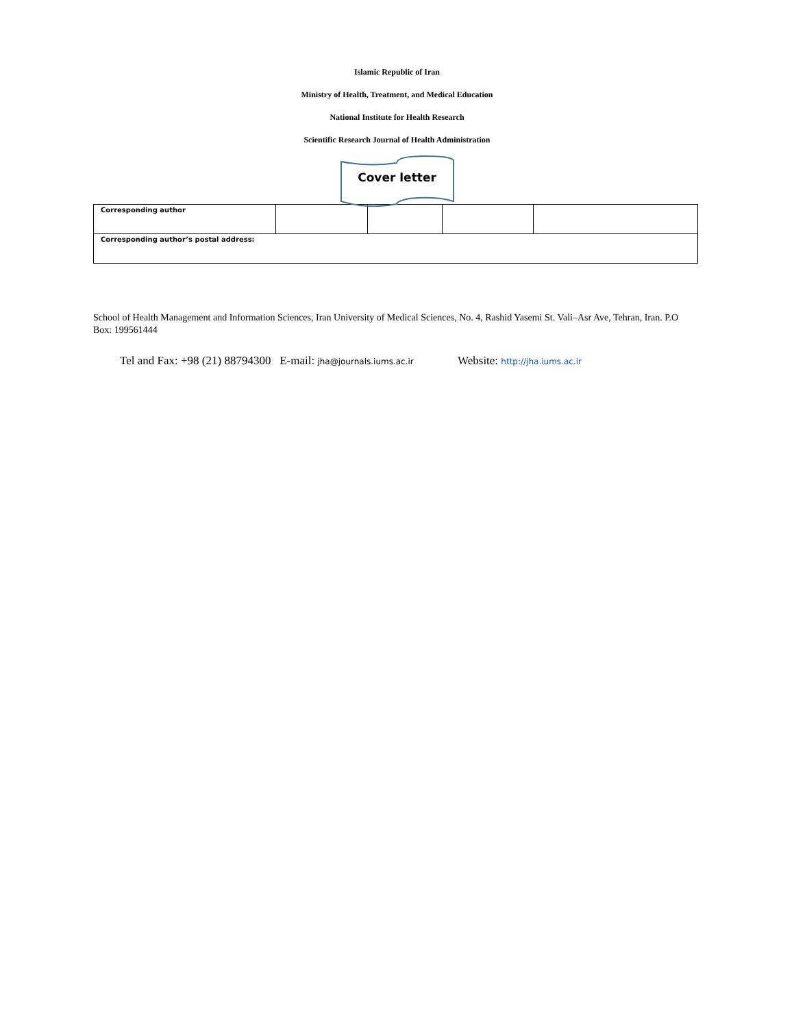Islamic Republic of Iran
Ministry of Health, Treatment, and Medical Education
National Institute for Health Research
Scientific Research Journal of Health Administration
Cover letter
| Corresponding author | | | | |
| Corresponding author’s postal address: | | | | |
School of Health Management and Information Sciences, Iran University of Medical Sciences, No. 4, Rashid Yasemi St. Vali–Asr Ave, Tehran, Iran. P.O Box: 199561444
Tel and Fax: +98 (21) 88794300 E-mail: jha@journals.iums.ac.ir Website: http://jha.iums.ac.ir